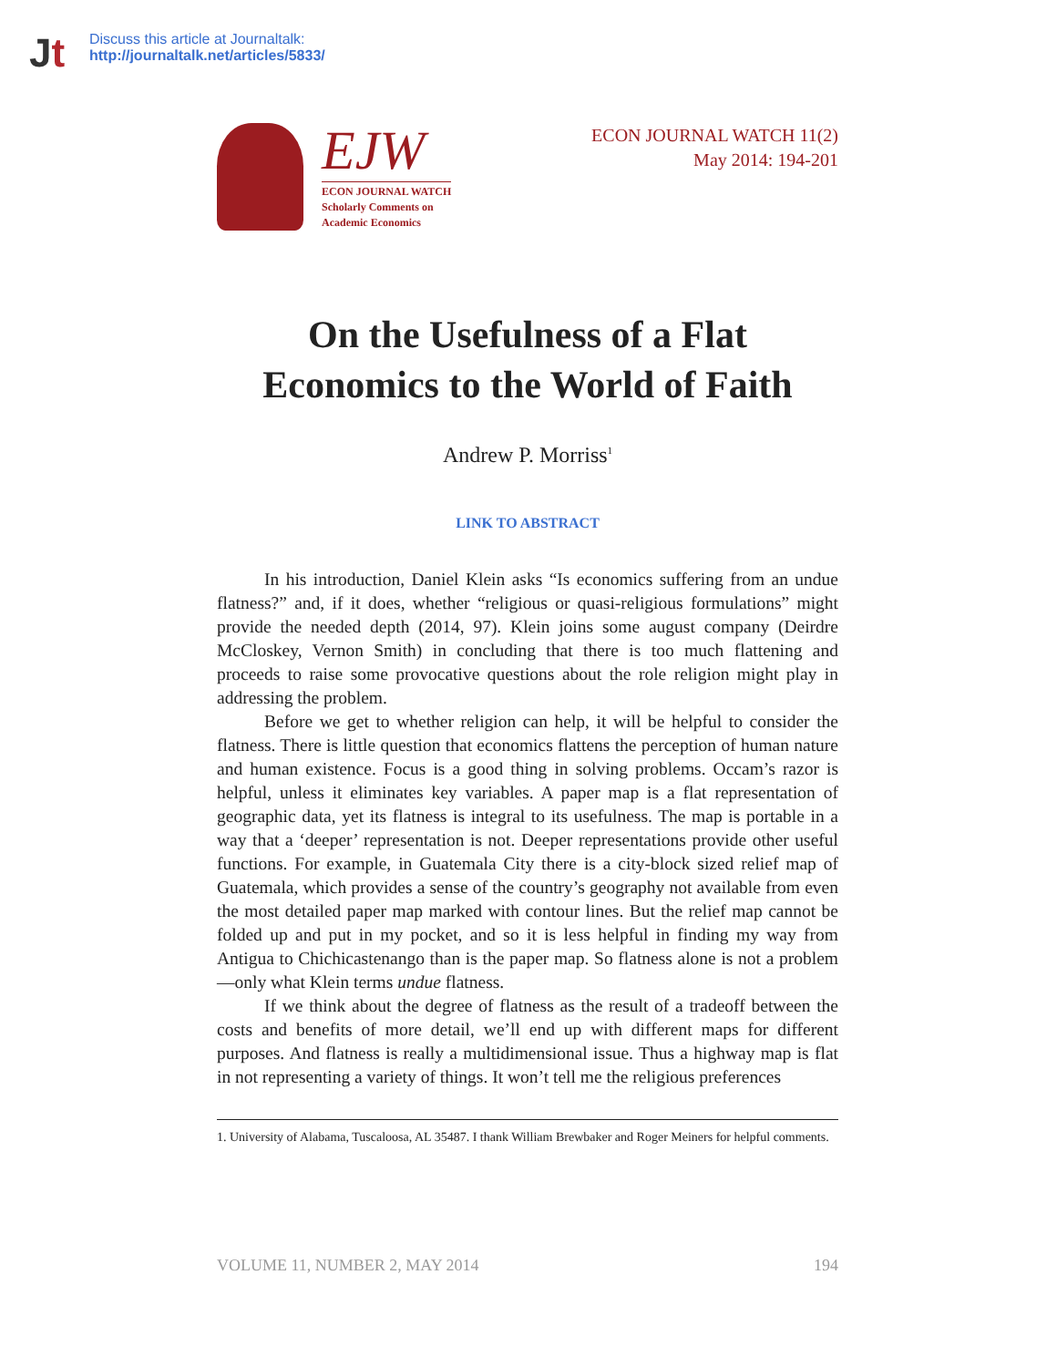Jt
Discuss this article at Journaltalk:
http://journaltalk.net/articles/5833/
EJW
ECON JOURNAL WATCH
Scholarly Comments on
Academic Economics
ECON JOURNAL WATCH 11(2)
May 2014: 194-201
On the Usefulness of a Flat Economics to the World of Faith
Andrew P. Morriss<sup>1</sup>
LINK TO ABSTRACT
In his introduction, Daniel Klein asks “Is economics suffering from an undue flatness?” and, if it does, whether “religious or quasi-religious formulations” might provide the needed depth (2014, 97). Klein joins some august company (Deirdre McCloskey, Vernon Smith) in concluding that there is too much flattening and proceeds to raise some provocative questions about the role religion might play in addressing the problem.
Before we get to whether religion can help, it will be helpful to consider the flatness. There is little question that economics flattens the perception of human nature and human existence. Focus is a good thing in solving problems. Occam’s razor is helpful, unless it eliminates key variables. A paper map is a flat representation of geographic data, yet its flatness is integral to its usefulness. The map is portable in a way that a ‘deeper’ representation is not. Deeper representations provide other useful functions. For example, in Guatemala City there is a city-block sized relief map of Guatemala, which provides a sense of the country’s geography not available from even the most detailed paper map marked with contour lines. But the relief map cannot be folded up and put in my pocket, and so it is less helpful in finding my way from Antigua to Chichicastenango than is the paper map. So flatness alone is not a problem—only what Klein terms undue flatness.
If we think about the degree of flatness as the result of a tradeoff between the costs and benefits of more detail, we’ll end up with different maps for different purposes. And flatness is really a multidimensional issue. Thus a highway map is flat in not representing a variety of things. It won’t tell me the religious preferences
1. University of Alabama, Tuscaloosa, AL 35487. I thank William Brewbaker and Roger Meiners for helpful comments.
VOLUME 11, NUMBER 2, MAY 2014 194